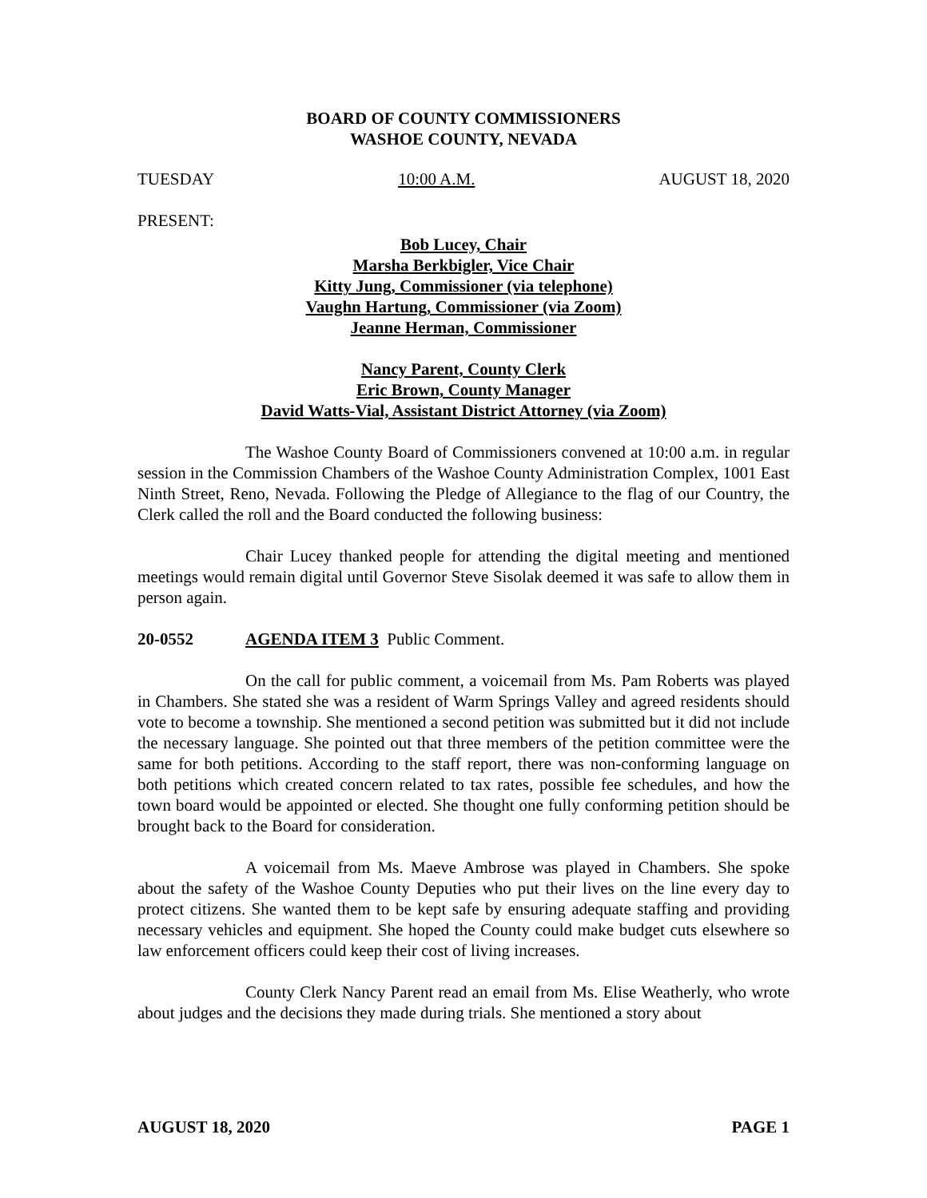BOARD OF COUNTY COMMISSIONERS
WASHOE COUNTY, NEVADA
TUESDAY 10:00 A.M. AUGUST 18, 2020
PRESENT:
Bob Lucey, Chair
Marsha Berkbigler, Vice Chair
Kitty Jung, Commissioner (via telephone)
Vaughn Hartung, Commissioner (via Zoom)
Jeanne Herman, Commissioner
Nancy Parent, County Clerk
Eric Brown, County Manager
David Watts-Vial, Assistant District Attorney (via Zoom)
The Washoe County Board of Commissioners convened at 10:00 a.m. in regular session in the Commission Chambers of the Washoe County Administration Complex, 1001 East Ninth Street, Reno, Nevada. Following the Pledge of Allegiance to the flag of our Country, the Clerk called the roll and the Board conducted the following business:
Chair Lucey thanked people for attending the digital meeting and mentioned meetings would remain digital until Governor Steve Sisolak deemed it was safe to allow them in person again.
20-0552 AGENDA ITEM 3 Public Comment.
On the call for public comment, a voicemail from Ms. Pam Roberts was played in Chambers. She stated she was a resident of Warm Springs Valley and agreed residents should vote to become a township. She mentioned a second petition was submitted but it did not include the necessary language. She pointed out that three members of the petition committee were the same for both petitions. According to the staff report, there was non-conforming language on both petitions which created concern related to tax rates, possible fee schedules, and how the town board would be appointed or elected. She thought one fully conforming petition should be brought back to the Board for consideration.
A voicemail from Ms. Maeve Ambrose was played in Chambers. She spoke about the safety of the Washoe County Deputies who put their lives on the line every day to protect citizens. She wanted them to be kept safe by ensuring adequate staffing and providing necessary vehicles and equipment. She hoped the County could make budget cuts elsewhere so law enforcement officers could keep their cost of living increases.
County Clerk Nancy Parent read an email from Ms. Elise Weatherly, who wrote about judges and the decisions they made during trials. She mentioned a story about
AUGUST 18, 2020 PAGE 1